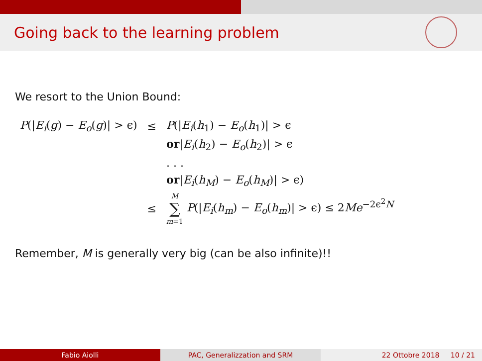Going back to the learning problem
We resort to the Union Bound:
| P (/ E<sub>i</sub> ( g ) − E<sub>o</sub> ( g )/ > ϵ) | ≤ | P (/ E<sub>i</sub> ( h<sub>1</sub>) − E<sub>o</sub> ( h<sub>1</sub>)/ > ϵ |
| | | or / E<sub>i</sub> ( h<sub>2</sub>) − E<sub>o</sub> ( h<sub>2</sub>)/ > ϵ |
| | | . . . |
| | | or / E<sub>i</sub> ( h<sub>M</sub> ) − E<sub>o</sub> ( h<sub>M</sub> )/ > ϵ) |
| | ≤ | M ∑ m =1 P (/ E<sub>i</sub> ( h<sub>m</sub> ) − E<sub>o</sub> ( h<sub>m</sub> )/ > ϵ) ≤ 2 Me<sup>−2ϵ<sup>2</sup>N</sup> |
Remember, M is generally very big (can be also infinite)!!
Fabio Aiolli PAC, Generalizzation and SRM 22 Ottobre 2018 10 / 21